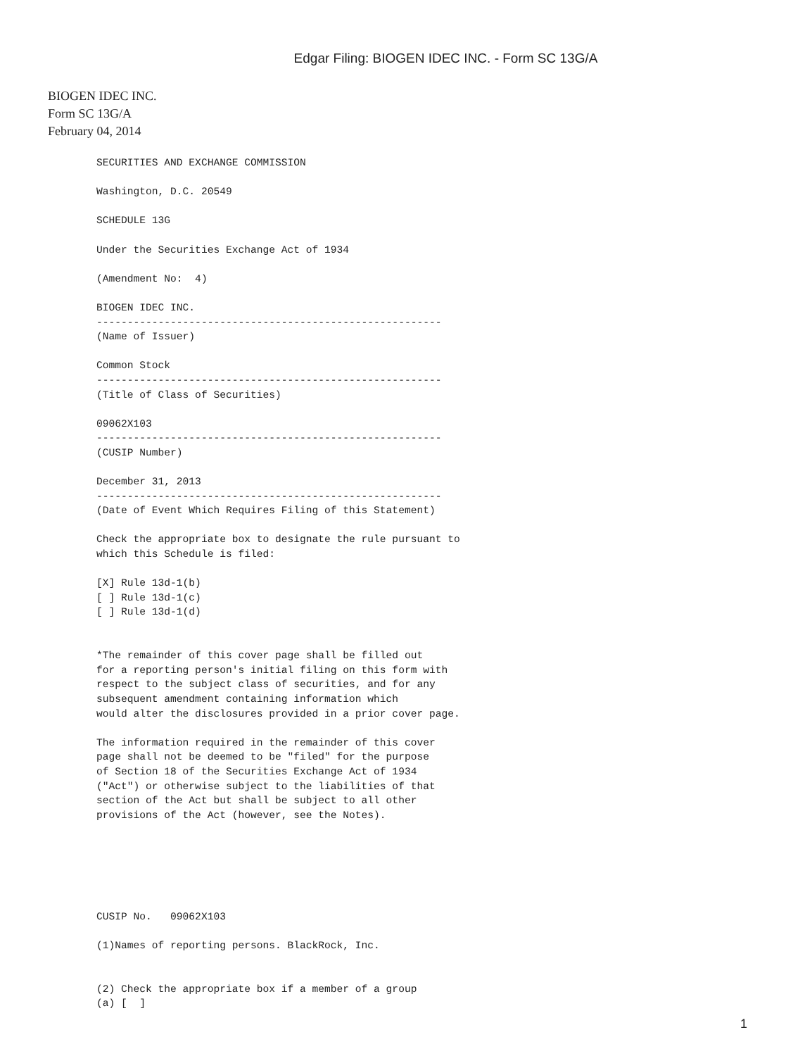Edgar Filing: BIOGEN IDEC INC. - Form SC 13G/A
BIOGEN IDEC INC.
Form SC 13G/A
February 04, 2014
SECURITIES AND EXCHANGE COMMISSION

Washington, D.C. 20549

SCHEDULE 13G

Under the Securities Exchange Act of 1934

(Amendment No:  4)

BIOGEN IDEC INC.
--------------------------------------------------------
(Name of Issuer)

Common Stock
--------------------------------------------------------
(Title of Class of Securities)

09062X103
--------------------------------------------------------
(CUSIP Number)

December 31, 2013
--------------------------------------------------------
(Date of Event Which Requires Filing of this Statement)

Check the appropriate box to designate the rule pursuant to
which this Schedule is filed:

[X] Rule 13d-1(b)
[ ] Rule 13d-1(c)
[ ] Rule 13d-1(d)


*The remainder of this cover page shall be filled out
for a reporting person's initial filing on this form with
respect to the subject class of securities, and for any
subsequent amendment containing information which
would alter the disclosures provided in a prior cover page.

The information required in the remainder of this cover
page shall not be deemed to be "filed" for the purpose
of Section 18 of the Securities Exchange Act of 1934
("Act") or otherwise subject to the liabilities of that
section of the Act but shall be subject to all other
provisions of the Act (however, see the Notes).






CUSIP No.   09062X103

(1)Names of reporting persons. BlackRock, Inc.


(2) Check the appropriate box if a member of a group
(a) [  ]
1